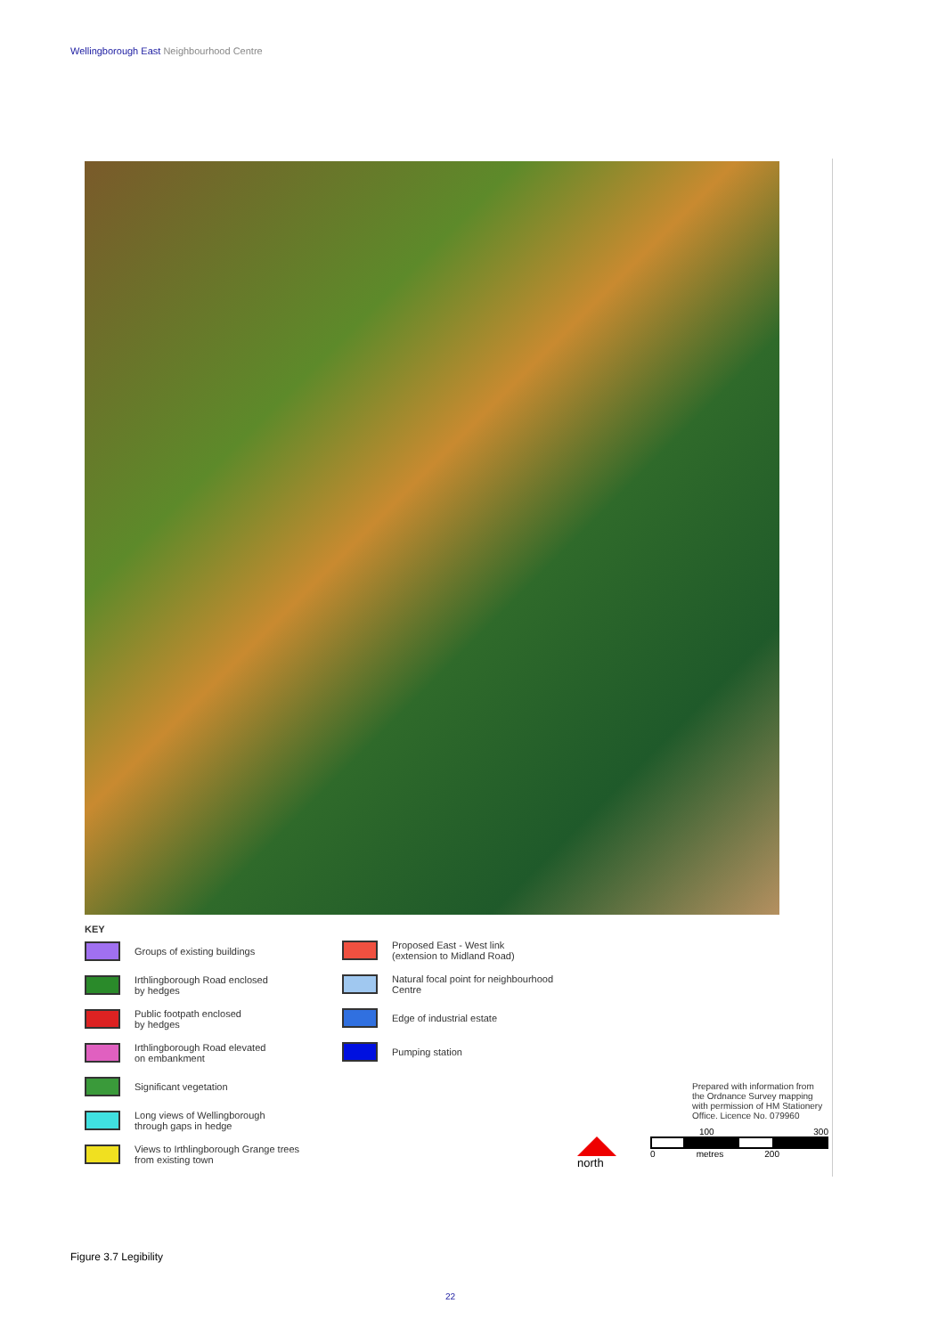Wellingborough East Neighbourhood Centre
KEY
Groups of existing buildings
Irthlingborough Road enclosed
by hedges
Public footpath enclosed
by hedges
Irthlingborough Road elevated
on embankment
Significant vegetation
Long views of Wellingborough
through gaps in hedge
Views to Irthlingborough Grange trees
from existing town
Proposed East - West link
(extension to Midland Road)
Natural focal point for neighbourhood
Centre
Edge of industrial estate
Pumping station
Prepared with information from the Ordnance Survey mapping with permission of HM Stationery Office. Licence No. 079960
100 300
0 metres 200
north
Figure 3.7 Legibility
22